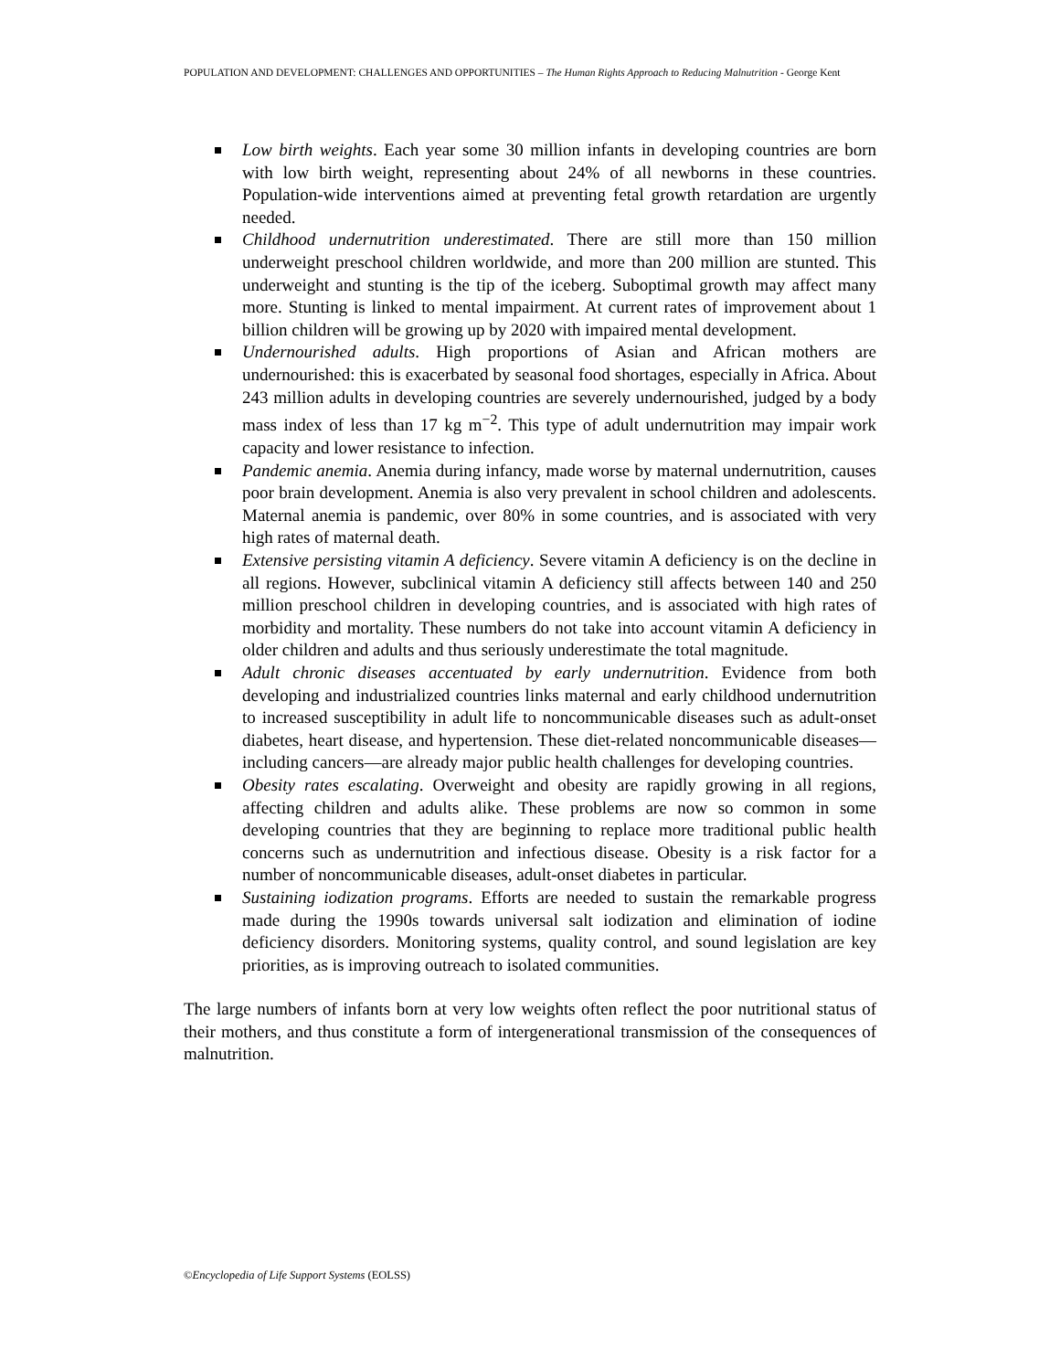POPULATION AND DEVELOPMENT: CHALLENGES AND OPPORTUNITIES – The Human Rights Approach to Reducing Malnutrition - George Kent
Low birth weights. Each year some 30 million infants in developing countries are born with low birth weight, representing about 24% of all newborns in these countries. Population-wide interventions aimed at preventing fetal growth retardation are urgently needed.
Childhood undernutrition underestimated. There are still more than 150 million underweight preschool children worldwide, and more than 200 million are stunted. This underweight and stunting is the tip of the iceberg. Suboptimal growth may affect many more. Stunting is linked to mental impairment. At current rates of improvement about 1 billion children will be growing up by 2020 with impaired mental development.
Undernourished adults. High proportions of Asian and African mothers are undernourished: this is exacerbated by seasonal food shortages, especially in Africa. About 243 million adults in developing countries are severely undernourished, judged by a body mass index of less than 17 kg m<sup>−2</sup>. This type of adult undernutrition may impair work capacity and lower resistance to infection.
Pandemic anemia. Anemia during infancy, made worse by maternal undernutrition, causes poor brain development. Anemia is also very prevalent in school children and adolescents. Maternal anemia is pandemic, over 80% in some countries, and is associated with very high rates of maternal death.
Extensive persisting vitamin A deficiency. Severe vitamin A deficiency is on the decline in all regions. However, subclinical vitamin A deficiency still affects between 140 and 250 million preschool children in developing countries, and is associated with high rates of morbidity and mortality. These numbers do not take into account vitamin A deficiency in older children and adults and thus seriously underestimate the total magnitude.
Adult chronic diseases accentuated by early undernutrition. Evidence from both developing and industrialized countries links maternal and early childhood undernutrition to increased susceptibility in adult life to noncommunicable diseases such as adult-onset diabetes, heart disease, and hypertension. These diet-related noncommunicable diseases—including cancers—are already major public health challenges for developing countries.
Obesity rates escalating. Overweight and obesity are rapidly growing in all regions, affecting children and adults alike. These problems are now so common in some developing countries that they are beginning to replace more traditional public health concerns such as undernutrition and infectious disease. Obesity is a risk factor for a number of noncommunicable diseases, adult-onset diabetes in particular.
Sustaining iodization programs. Efforts are needed to sustain the remarkable progress made during the 1990s towards universal salt iodization and elimination of iodine deficiency disorders. Monitoring systems, quality control, and sound legislation are key priorities, as is improving outreach to isolated communities.
The large numbers of infants born at very low weights often reflect the poor nutritional status of their mothers, and thus constitute a form of intergenerational transmission of the consequences of malnutrition.
©Encyclopedia of Life Support Systems (EOLSS)